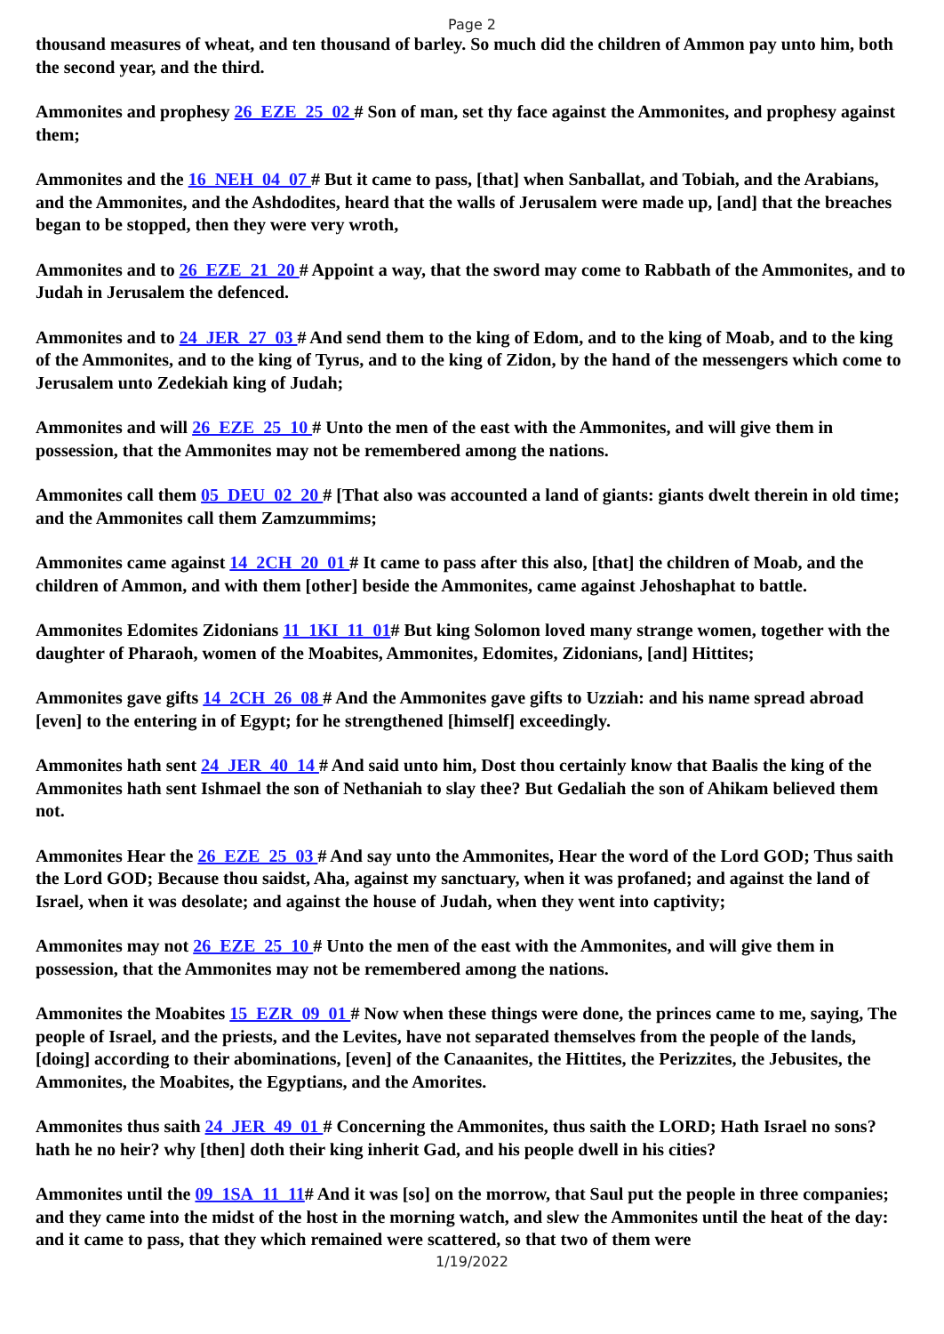Page 2
thousand measures of wheat, and ten thousand of barley. So much did the children of Ammon pay unto him, both the second year, and the third.
Ammonites and prophesy 26_EZE_25_02 # Son of man, set thy face against the Ammonites, and prophesy against them;
Ammonites and the 16_NEH_04_07 # But it came to pass, [that] when Sanballat, and Tobiah, and the Arabians, and the Ammonites, and the Ashdodites, heard that the walls of Jerusalem were made up, [and] that the breaches began to be stopped, then they were very wroth,
Ammonites and to 26_EZE_21_20 # Appoint a way, that the sword may come to Rabbath of the Ammonites, and to Judah in Jerusalem the defenced.
Ammonites and to 24_JER_27_03 # And send them to the king of Edom, and to the king of Moab, and to the king of the Ammonites, and to the king of Tyrus, and to the king of Zidon, by the hand of the messengers which come to Jerusalem unto Zedekiah king of Judah;
Ammonites and will 26_EZE_25_10 # Unto the men of the east with the Ammonites, and will give them in possession, that the Ammonites may not be remembered among the nations.
Ammonites call them 05_DEU_02_20 # [That also was accounted a land of giants: giants dwelt therein in old time; and the Ammonites call them Zamzummims;
Ammonites came against 14_2CH_20_01 # It came to pass after this also, [that] the children of Moab, and the children of Ammon, and with them [other] beside the Ammonites, came against Jehoshaphat to battle.
Ammonites Edomites Zidonians 11_1KI_11_01# But king Solomon loved many strange women, together with the daughter of Pharaoh, women of the Moabites, Ammonites, Edomites, Zidonians, [and] Hittites;
Ammonites gave gifts 14_2CH_26_08 # And the Ammonites gave gifts to Uzziah: and his name spread abroad [even] to the entering in of Egypt; for he strengthened [himself] exceedingly.
Ammonites hath sent 24_JER_40_14 # And said unto him, Dost thou certainly know that Baalis the king of the Ammonites hath sent Ishmael the son of Nethaniah to slay thee? But Gedaliah the son of Ahikam believed them not.
Ammonites Hear the 26_EZE_25_03 # And say unto the Ammonites, Hear the word of the Lord GOD; Thus saith the Lord GOD; Because thou saidst, Aha, against my sanctuary, when it was profaned; and against the land of Israel, when it was desolate; and against the house of Judah, when they went into captivity;
Ammonites may not 26_EZE_25_10 # Unto the men of the east with the Ammonites, and will give them in possession, that the Ammonites may not be remembered among the nations.
Ammonites the Moabites 15_EZR_09_01 # Now when these things were done, the princes came to me, saying, The people of Israel, and the priests, and the Levites, have not separated themselves from the people of the lands, [doing] according to their abominations, [even] of the Canaanites, the Hittites, the Perizzites, the Jebusites, the Ammonites, the Moabites, the Egyptians, and the Amorites.
Ammonites thus saith 24_JER_49_01 # Concerning the Ammonites, thus saith the LORD; Hath Israel no sons? hath he no heir? why [then] doth their king inherit Gad, and his people dwell in his cities?
Ammonites until the 09_1SA_11_11# And it was [so] on the morrow, that Saul put the people in three companies; and they came into the midst of the host in the morning watch, and slew the Ammonites until the heat of the day: and it came to pass, that they which remained were scattered, so that two of them were
1/19/2022